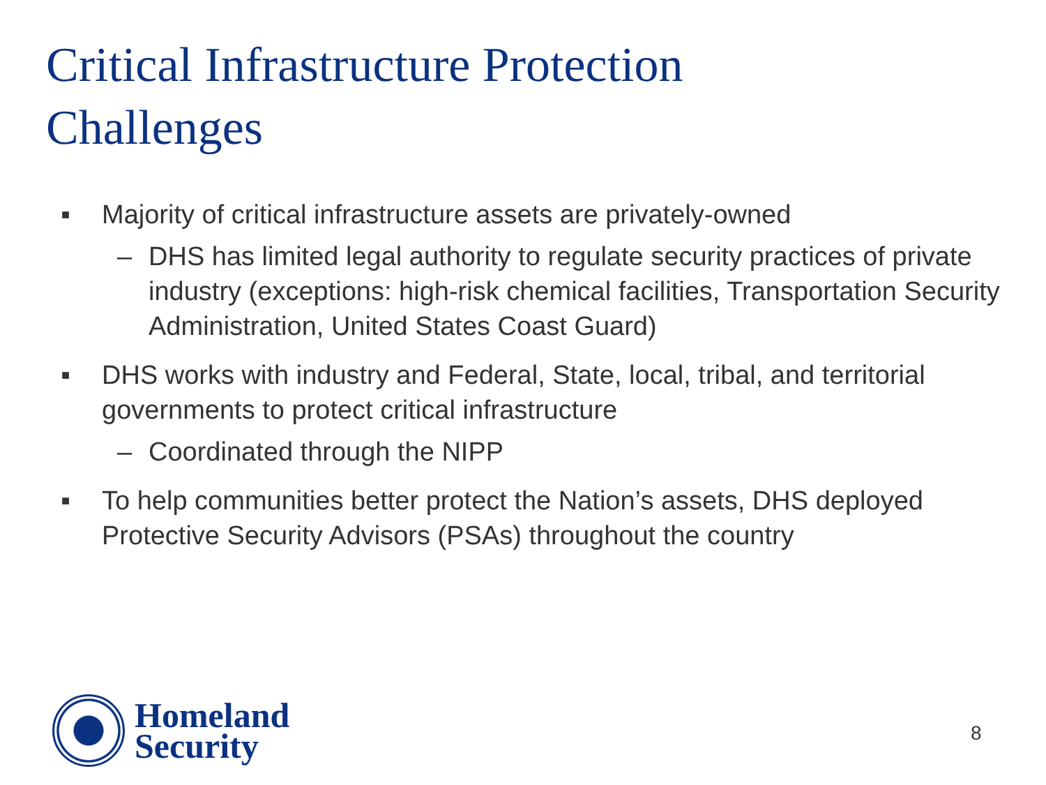Critical Infrastructure Protection Challenges
■ Majority of critical infrastructure assets are privately-owned
– DHS has limited legal authority to regulate security practices of private industry (exceptions: high-risk chemical facilities, Transportation Security Administration, United States Coast Guard)
■ DHS works with industry and Federal, State, local, tribal, and territorial governments to protect critical infrastructure
– Coordinated through the NIPP
■ To help communities better protect the Nation’s assets, DHS deployed Protective Security Advisors (PSAs) throughout the country
Homeland
Security
8